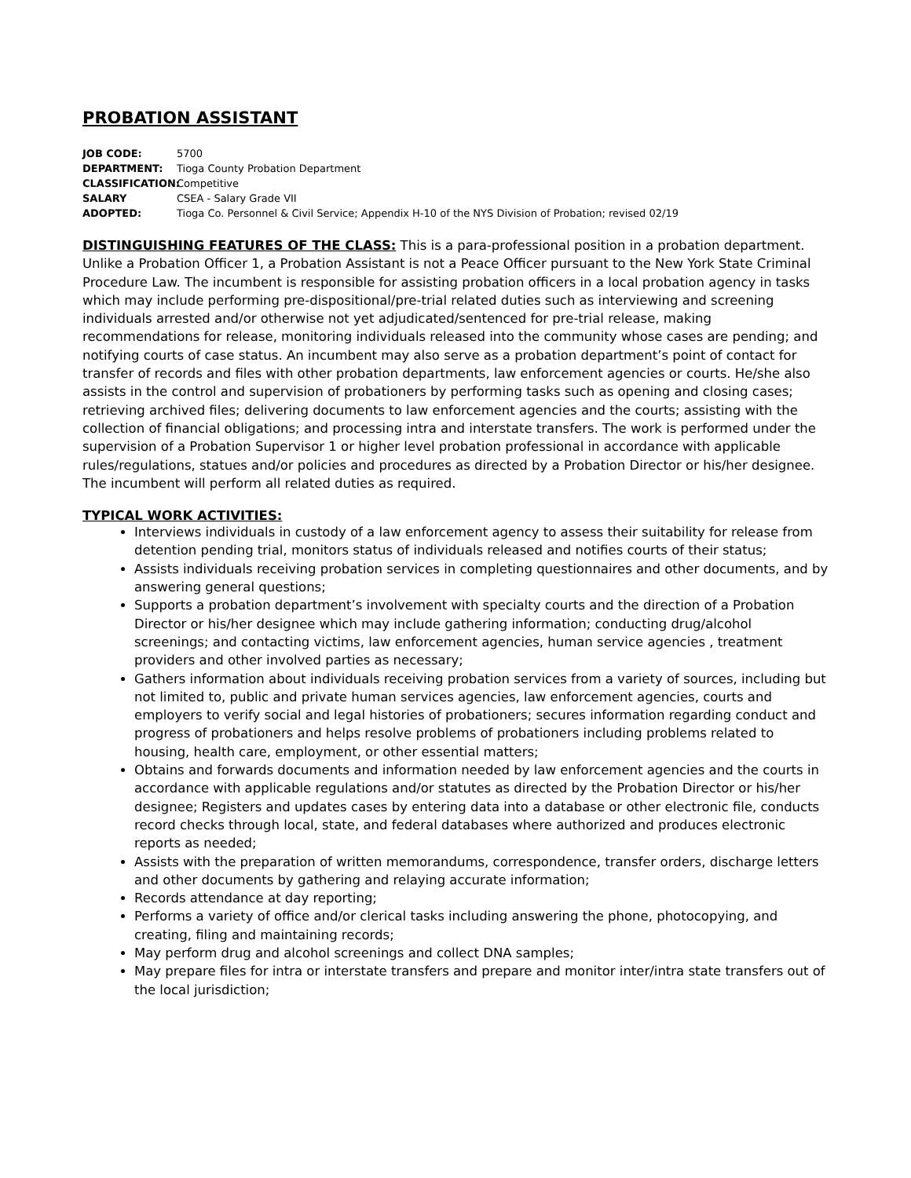PROBATION ASSISTANT
JOB CODE: 5700
DEPARTMENT: Tioga County Probation Department
CLASSIFICATION: Competitive
SALARY CSEA - Salary Grade VII
ADOPTED: Tioga Co. Personnel & Civil Service; Appendix H-10 of the NYS Division of Probation; revised 02/19
DISTINGUISHING FEATURES OF THE CLASS: This is a para-professional position in a probation department. Unlike a Probation Officer 1, a Probation Assistant is not a Peace Officer pursuant to the New York State Criminal Procedure Law. The incumbent is responsible for assisting probation officers in a local probation agency in tasks which may include performing pre-dispositional/pre-trial related duties such as interviewing and screening individuals arrested and/or otherwise not yet adjudicated/sentenced for pre-trial release, making recommendations for release, monitoring individuals released into the community whose cases are pending; and notifying courts of case status. An incumbent may also serve as a probation department’s point of contact for transfer of records and files with other probation departments, law enforcement agencies or courts. He/she also assists in the control and supervision of probationers by performing tasks such as opening and closing cases; retrieving archived files; delivering documents to law enforcement agencies and the courts; assisting with the collection of financial obligations; and processing intra and interstate transfers. The work is performed under the supervision of a Probation Supervisor 1 or higher level probation professional in accordance with applicable rules/regulations, statues and/or policies and procedures as directed by a Probation Director or his/her designee. The incumbent will perform all related duties as required.
TYPICAL WORK ACTIVITIES:
Interviews individuals in custody of a law enforcement agency to assess their suitability for release from detention pending trial, monitors status of individuals released and notifies courts of their status;
Assists individuals receiving probation services in completing questionnaires and other documents, and by answering general questions;
Supports a probation department’s involvement with specialty courts and the direction of a Probation Director or his/her designee which may include gathering information; conducting drug/alcohol screenings; and contacting victims, law enforcement agencies, human service agencies , treatment providers and other involved parties as necessary;
Gathers information about individuals receiving probation services from a variety of sources, including but not limited to, public and private human services agencies, law enforcement agencies, courts and employers to verify social and legal histories of probationers; secures information regarding conduct and progress of probationers and helps resolve problems of probationers including problems related to housing, health care, employment, or other essential matters;
Obtains and forwards documents and information needed by law enforcement agencies and the courts in accordance with applicable regulations and/or statutes as directed by the Probation Director or his/her designee; Registers and updates cases by entering data into a database or other electronic file, conducts record checks through local, state, and federal databases where authorized and produces electronic reports as needed;
Assists with the preparation of written memorandums, correspondence, transfer orders, discharge letters and other documents by gathering and relaying accurate information;
Records attendance at day reporting;
Performs a variety of office and/or clerical tasks including answering the phone, photocopying, and creating, filing and maintaining records;
May perform drug and alcohol screenings and collect DNA samples;
May prepare files for intra or interstate transfers and prepare and monitor inter/intra state transfers out of the local jurisdiction;